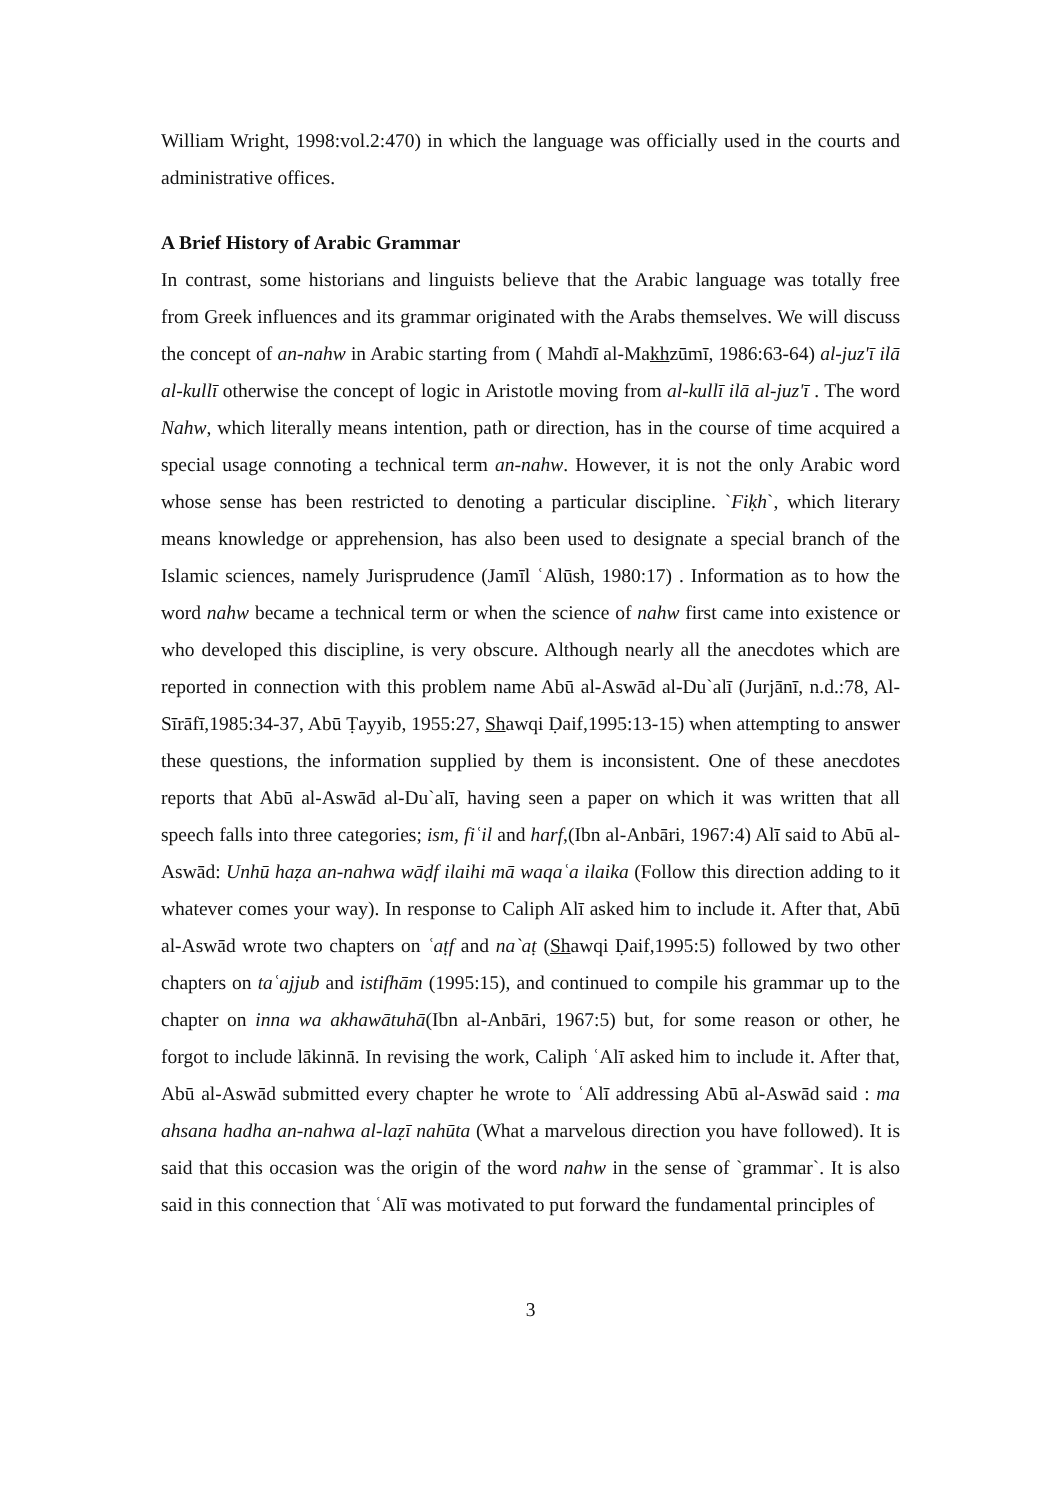William Wright, 1998:vol.2:470) in which the language was officially used in the courts and administrative offices.
A Brief History of Arabic Grammar
In contrast, some historians and linguists believe that the Arabic language was totally free from Greek influences and its grammar originated with the Arabs themselves. We will discuss the concept of an-nahw in Arabic starting from ( Mahdī al-Makhzūmī, 1986:63-64) al-juzʹī ilā al-kullī otherwise the concept of logic in Aristotle moving from al-kullī ilā al-juzʹī . The word Nahw, which literally means intention, path or direction, has in the course of time acquired a special usage connoting a technical term an-nahw. However, it is not the only Arabic word whose sense has been restricted to denoting a particular discipline. `Fiḳh`, which literary means knowledge or apprehension, has also been used to designate a special branch of the Islamic sciences, namely Jurisprudence (Jamīl ʿAlūsh, 1980:17) . Information as to how the word nahw became a technical term or when the science of nahw first came into existence or who developed this discipline, is very obscure. Although nearly all the anecdotes which are reported in connection with this problem name Abū al-Aswād al-Du`alī (Jurjānī, n.d.:78, Al-Sīrāfī,1985:34-37, Abū Ṭayyib, 1955:27, Shawqi Ḍaif,1995:13-15) when attempting to answer these questions, the information supplied by them is inconsistent. One of these anecdotes reports that Abū al-Aswād al-Du`alī, having seen a paper on which it was written that all speech falls into three categories; ism, fiʿil and harf,(Ibn al-Anbāri, 1967:4) Alī said to Abū al-Aswād: Unhū haẓa an-nahwa wāḍf ilaihi mā waqaʿa ilaika (Follow this direction adding to it whatever comes your way). In response to Caliph Alī asked him to include it. After that, Abū al-Aswād wrote two chapters on ʿaṭf and na`aṭ (Shawqi Ḍaif,1995:5) followed by two other chapters on taʿajjub and istifhām (1995:15), and continued to compile his grammar up to the chapter on inna wa akhawātuhā(Ibn al-Anbāri, 1967:5) but, for some reason or other, he forgot to include lākinnā. In revising the work, Caliph ʿAlī asked him to include it. After that, Abū al-Aswād submitted every chapter he wrote to ʿAlī addressing Abū al-Aswād said : ma ahsana hadha an-nahwa al-laẓī nahūta (What a marvelous direction you have followed). It is said that this occasion was the origin of the word nahw in the sense of `grammar`. It is also said in this connection that ʿAlī was motivated to put forward the fundamental principles of
3